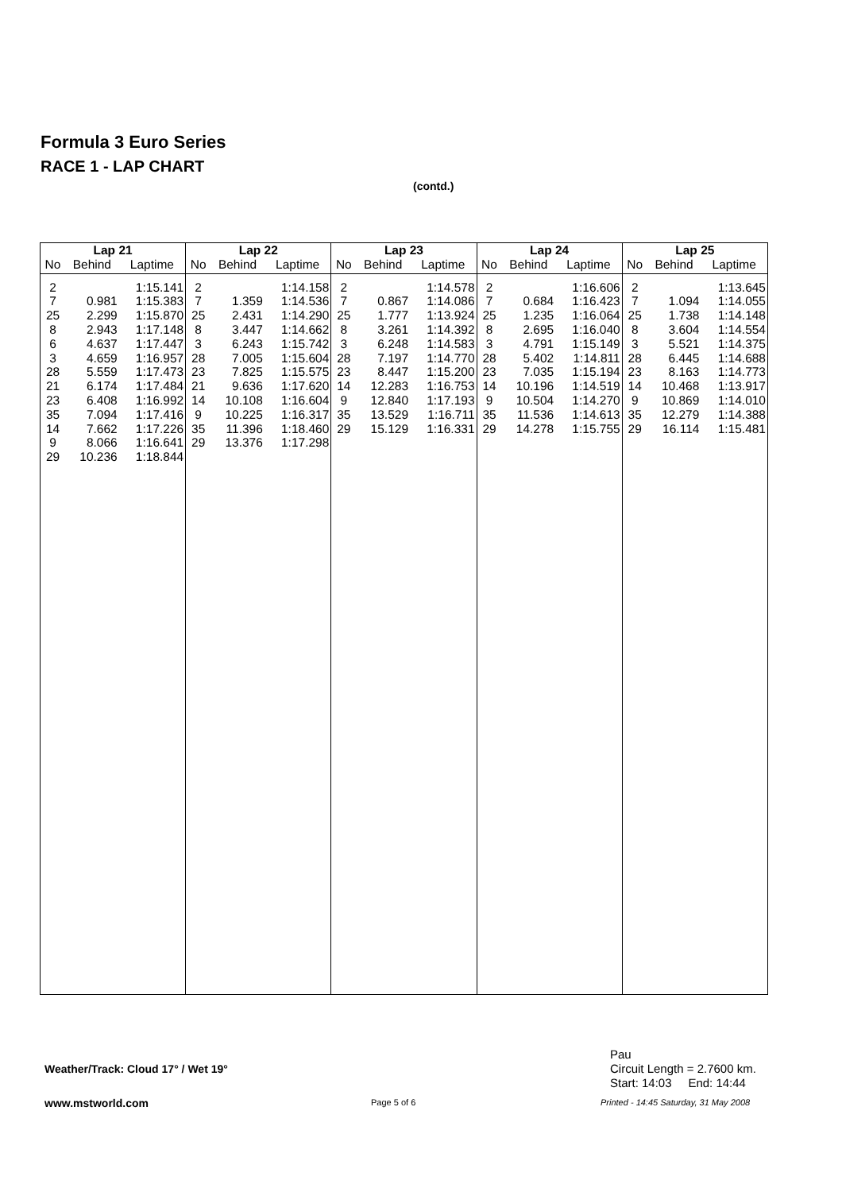Formula 3 Euro Series
RACE 1 - LAP CHART
(contd.)
| Lap 21 | | | Lap 22 | | | Lap 23 | | | Lap 24 | | | Lap 25 | | |
| --- | --- | --- | --- | --- | --- | --- | --- | --- | --- | --- | --- | --- | --- | --- |
| No | Behind | Laptime | No | Behind | Laptime | No | Behind | Laptime | No | Behind | Laptime | No | Behind | Laptime |
| 2 7 25 8 6 3 28 21 23 35 14 9 29 | 0.981 2.299 2.943 4.637 4.659 5.559 6.174 6.408 7.094 7.662 8.066 10.236 | 1:15.141 1:15.383 1:15.870 1:17.148 1:17.447 1:16.957 1:17.473 1:17.484 1:16.992 1:17.416 1:17.226 1:16.641 1:18.844 | 2 7 25 8 3 28 23 21 14 9 35 29 | 1.359 2.431 3.447 6.243 7.005 7.825 9.636 10.108 10.225 11.396 13.376 | 1:14.158 1:14.536 1:14.290 1:14.662 1:15.742 1:15.604 1:15.575 1:17.620 1:16.604 1:16.317 1:18.460 1:17.298 | 2 7 25 8 3 28 23 14 9 35 29 | 0.867 1.777 3.261 6.248 7.197 8.447 12.283 12.840 13.529 15.129 | 1:14.578 1:14.086 1:13.924 1:14.392 1:14.583 1:14.770 1:15.200 1:16.753 1:17.193 1:16.711 1:16.331 | 2 7 25 8 3 28 23 14 9 35 29 | 0.684 1.235 2.695 4.791 5.402 7.035 10.196 10.504 11.536 14.278 | 1:16.606 1:16.423 1:16.064 1:16.040 1:15.149 1:14.811 1:15.194 1:14.519 1:14.270 1:14.613 1:15.755 | 2 7 25 8 3 28 23 14 9 35 29 | 1.094 1.738 3.604 5.521 6.445 8.163 10.468 10.869 12.279 16.114 | 1:13.645 1:14.055 1:14.148 1:14.554 1:14.375 1:14.688 1:14.773 1:13.917 1:14.010 1:14.388 1:15.481 |
Weather/Track: Cloud 17° / Wet 19°
Pau
Circuit Length = 2.7600 km.
Start: 14:03 End: 14:44
www.mstworld.com Page 5 of 6
Printed - 14:45 Saturday, 31 May 2008